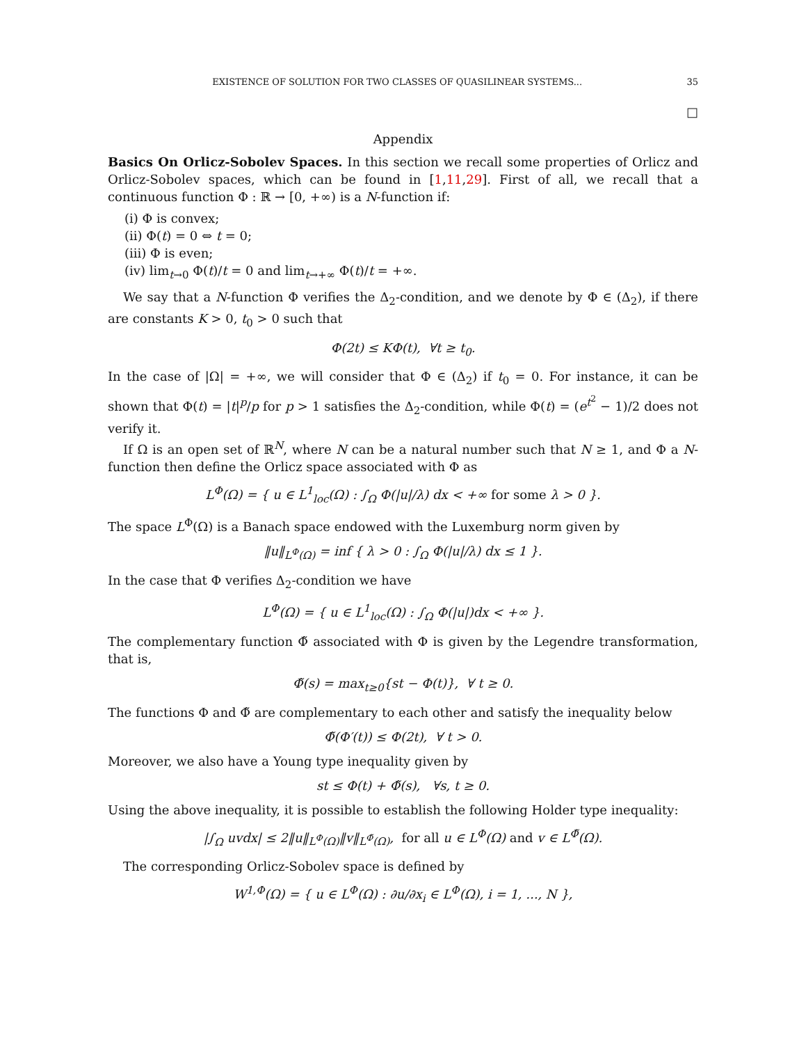EXISTENCE OF SOLUTION FOR TWO CLASSES OF QUASILINEAR SYSTEMS... 35
□
Appendix
Basics On Orlicz-Sobolev Spaces. In this section we recall some properties of Orlicz and Orlicz-Sobolev spaces, which can be found in [1,11,29]. First of all, we recall that a continuous function Φ : ℝ → [0, +∞) is a N-function if:
(i) Φ is convex;
(ii) Φ(t) = 0 ⇔ t = 0;
(iii) Φ is even;
(iv) lim<sub>t→0</sub> Φ(t)/t = 0 and lim<sub>t→+∞</sub> Φ(t)/t = +∞.
We say that a N-function Φ verifies the Δ<sub>2</sub>-condition, and we denote by Φ ∈ (Δ<sub>2</sub>), if there are constants K > 0, t<sub>0</sub> > 0 such that
Φ(2t) ≤ KΦ(t), ∀t ≥ t<sub>0</sub>.
In the case of |Ω| = +∞, we will consider that Φ ∈ (Δ<sub>2</sub>) if t<sub>0</sub> = 0. For instance, it can be shown that Φ(t) = |t|<sup>p</sup>/p for p > 1 satisfies the Δ<sub>2</sub>-condition, while Φ(t) = (e<sup>t<sup>2</sup></sup> − 1)/2 does not verify it.
If Ω is an open set of ℝ<sup>N</sup>, where N can be a natural number such that N ≥ 1, and Φ a N-function then define the Orlicz space associated with Φ as
L<sup>Φ</sup>(Ω) = { u ∈ L<sup>1</sup><sub>loc</sub>(Ω) : ∫<sub>Ω</sub> Φ(|u|/λ) dx < +∞ for some λ > 0 }.
The space L<sup>Φ</sup>(Ω) is a Banach space endowed with the Luxemburg norm given by
‖u‖<sub>L<sup>Φ</sup>(Ω)</sub> = inf { λ > 0 : ∫<sub>Ω</sub> Φ(|u|/λ) dx ≤ 1 }.
In the case that Φ verifies Δ<sub>2</sub>-condition we have
L<sup>Φ</sup>(Ω) = { u ∈ L<sup>1</sup><sub>loc</sub>(Ω) : ∫<sub>Ω</sub> Φ(|u|)dx < +∞ }.
The complementary function Φ̃ associated with Φ is given by the Legendre transformation, that is,
Φ̃(s) = max<sub>t≥0</sub>{st − Φ(t)}, ∀ t ≥ 0.
The functions Φ and Φ̃ are complementary to each other and satisfy the inequality below
Φ̃(Φ′(t)) ≤ Φ(2t), ∀ t > 0.
Moreover, we also have a Young type inequality given by
st ≤ Φ(t) + Φ̃(s), ∀s, t ≥ 0.
Using the above inequality, it is possible to establish the following Holder type inequality:
|∫<sub>Ω</sub> uvdx| ≤ 2‖u‖<sub>L<sup>Φ</sup>(Ω)</sub>‖v‖<sub>L<sup>Φ̃</sup>(Ω)</sub>, for all u ∈ L<sup>Φ</sup>(Ω) and v ∈ L<sup>Φ̃</sup>(Ω).
The corresponding Orlicz-Sobolev space is defined by
W<sup>1,Φ</sup>(Ω) = { u ∈ L<sup>Φ</sup>(Ω) : ∂u/∂x<sub>i</sub> ∈ L<sup>Φ</sup>(Ω), i = 1, ..., N },